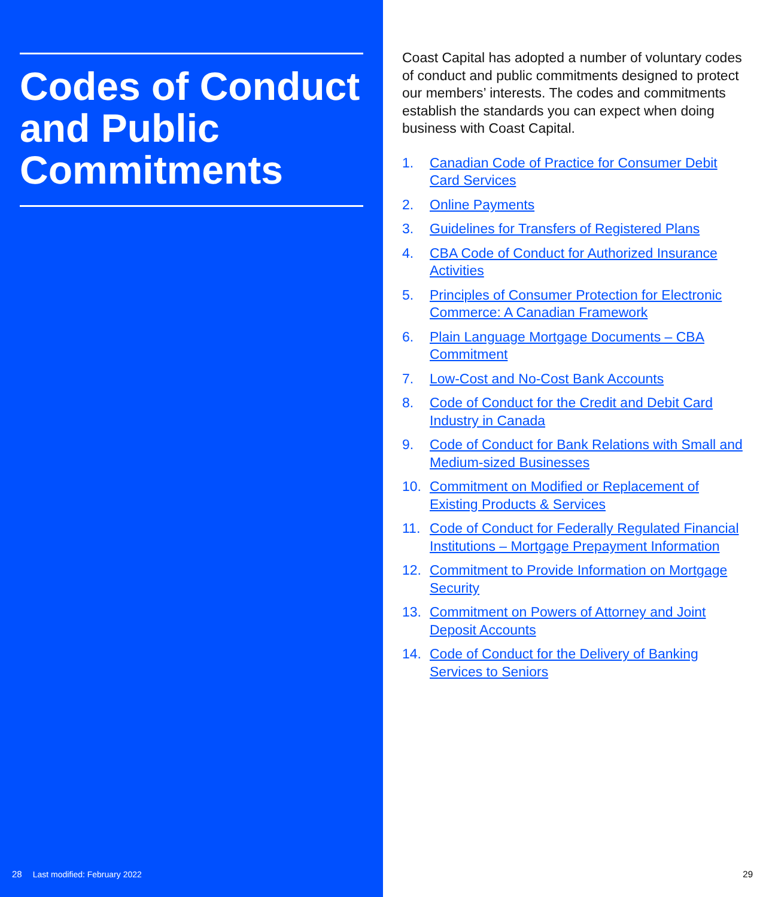Codes of Conduct and Public Commitments
28 Last modified: February 2022
Coast Capital has adopted a number of voluntary codes of conduct and public commitments designed to protect our members’ interests. The codes and commitments establish the standards you can expect when doing business with Coast Capital.
1. Canadian Code of Practice for Consumer Debit Card Services
2. Online Payments
3. Guidelines for Transfers of Registered Plans
4. CBA Code of Conduct for Authorized Insurance Activities
5. Principles of Consumer Protection for Electronic Commerce: A Canadian Framework
6. Plain Language Mortgage Documents – CBA Commitment
7. Low-Cost and No-Cost Bank Accounts
8. Code of Conduct for the Credit and Debit Card Industry in Canada
9. Code of Conduct for Bank Relations with Small and Medium-sized Businesses
10. Commitment on Modified or Replacement of Existing Products & Services
11. Code of Conduct for Federally Regulated Financial Institutions – Mortgage Prepayment Information
12. Commitment to Provide Information on Mortgage Security
13. Commitment on Powers of Attorney and Joint Deposit Accounts
14. Code of Conduct for the Delivery of Banking Services to Seniors
29